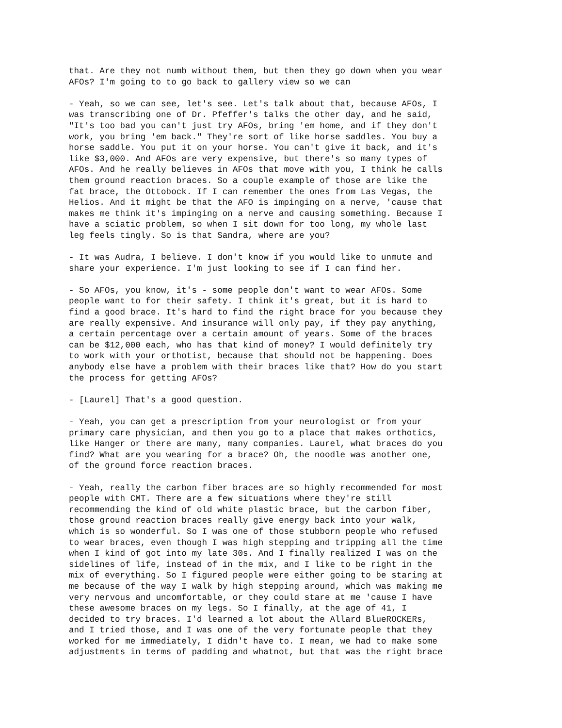that. Are they not numb without them, but then they go down when you wear AFOs? I'm going to to go back to gallery view so we can
- Yeah, so we can see, let's see. Let's talk about that, because AFOs, I was transcribing one of Dr. Pfeffer's talks the other day, and he said, "It's too bad you can't just try AFOs, bring 'em home, and if they don't work, you bring 'em back." They're sort of like horse saddles. You buy a horse saddle. You put it on your horse. You can't give it back, and it's like $3,000. And AFOs are very expensive, but there's so many types of AFOs. And he really believes in AFOs that move with you, I think he calls them ground reaction braces. So a couple example of those are like the fat brace, the Ottobock. If I can remember the ones from Las Vegas, the Helios. And it might be that the AFO is impinging on a nerve, 'cause that makes me think it's impinging on a nerve and causing something. Because I have a sciatic problem, so when I sit down for too long, my whole last leg feels tingly. So is that Sandra, where are you?
- It was Audra, I believe. I don't know if you would like to unmute and share your experience. I'm just looking to see if I can find her.
- So AFOs, you know, it's - some people don't want to wear AFOs. Some people want to for their safety. I think it's great, but it is hard to find a good brace. It's hard to find the right brace for you because they are really expensive. And insurance will only pay, if they pay anything, a certain percentage over a certain amount of years. Some of the braces can be $12,000 each, who has that kind of money? I would definitely try to work with your orthotist, because that should not be happening. Does anybody else have a problem with their braces like that? How do you start the process for getting AFOs?
- [Laurel] That's a good question.
- Yeah, you can get a prescription from your neurologist or from your primary care physician, and then you go to a place that makes orthotics, like Hanger or there are many, many companies. Laurel, what braces do you find? What are you wearing for a brace? Oh, the noodle was another one, of the ground force reaction braces.
- Yeah, really the carbon fiber braces are so highly recommended for most people with CMT. There are a few situations where they're still recommending the kind of old white plastic brace, but the carbon fiber, those ground reaction braces really give energy back into your walk, which is so wonderful. So I was one of those stubborn people who refused to wear braces, even though I was high stepping and tripping all the time when I kind of got into my late 30s. And I finally realized I was on the sidelines of life, instead of in the mix, and I like to be right in the mix of everything. So I figured people were either going to be staring at me because of the way I walk by high stepping around, which was making me very nervous and uncomfortable, or they could stare at me 'cause I have these awesome braces on my legs. So I finally, at the age of 41, I decided to try braces. I'd learned a lot about the Allard BlueROCKERs, and I tried those, and I was one of the very fortunate people that they worked for me immediately, I didn't have to. I mean, we had to make some adjustments in terms of padding and whatnot, but that was the right brace